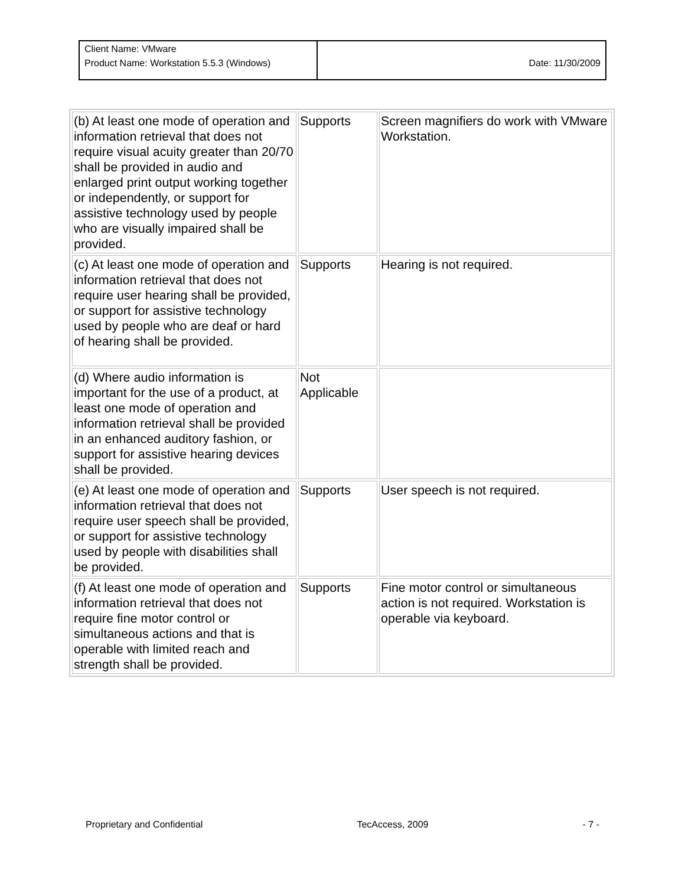| Client Name: VMware | |
| Product Name: Workstation 5.5.3 (Windows) | Date: 11/30/2009 |
| (b) At least one mode of operation and information retrieval that does not require visual acuity greater than 20/70 shall be provided in audio and enlarged print output working together or independently, or support for assistive technology used by people who are visually impaired shall be provided. | Supports | Screen magnifiers do work with VMware Workstation. |
| (c) At least one mode of operation and information retrieval that does not require user hearing shall be provided, or support for assistive technology used by people who are deaf or hard of hearing shall be provided. | Supports | Hearing is not required. |
| (d) Where audio information is important for the use of a product, at least one mode of operation and information retrieval shall be provided in an enhanced auditory fashion, or support for assistive hearing devices shall be provided. | Not Applicable | |
| (e) At least one mode of operation and information retrieval that does not require user speech shall be provided, or support for assistive technology used by people with disabilities shall be provided. | Supports | User speech is not required. |
| (f) At least one mode of operation and information retrieval that does not require fine motor control or simultaneous actions and that is operable with limited reach and strength shall be provided. | Supports | Fine motor control or simultaneous action is not required. Workstation is operable via keyboard. |
Proprietary and Confidential TecAccess, 2009 - 7 -